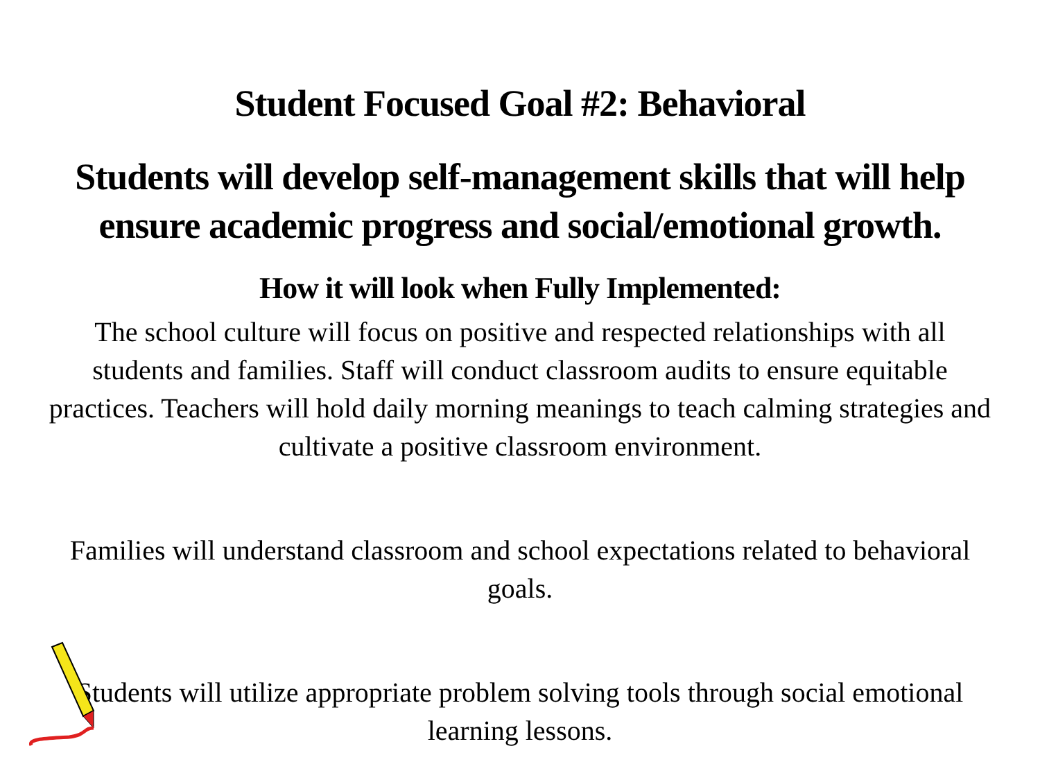Student Focused Goal #2: Behavioral
Students will develop self-management skills that will help
ensure academic progress and social/emotional growth.
How it will look when Fully Implemented:
The school culture will focus on positive and respected relationships with all students and families. Staff will conduct classroom audits to ensure equitable practices. Teachers will hold daily morning meanings to teach calming strategies and cultivate a positive classroom environment.
Families will understand classroom and school expectations related to behavioral goals.
Students will utilize appropriate problem solving tools through social emotional learning lessons.